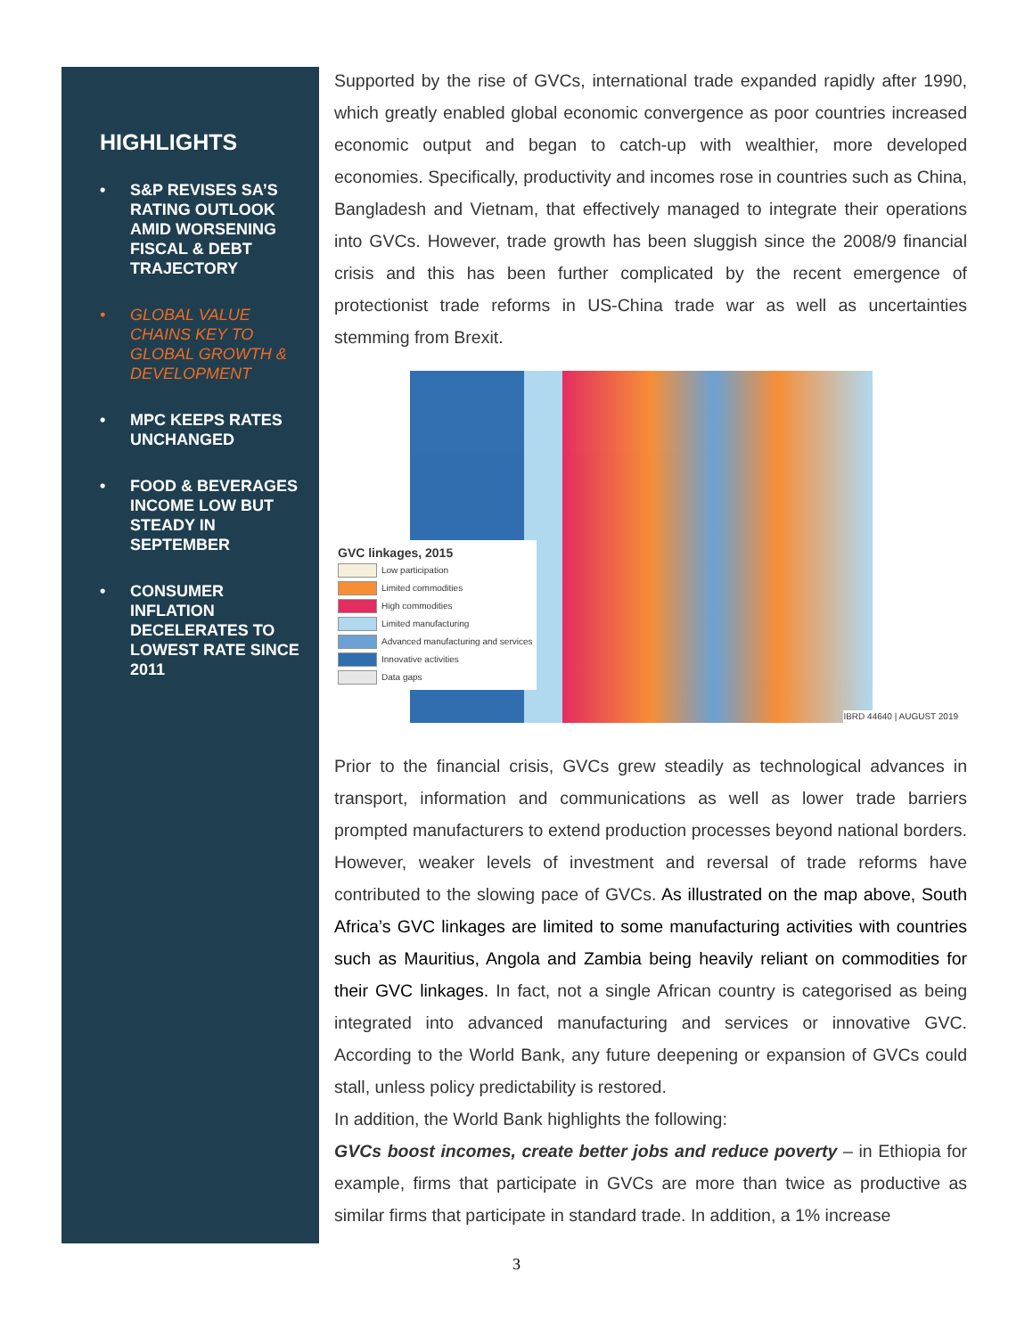HIGHLIGHTS
• S&P REVISES SA’S RATING OUTLOOK AMID WORSENING FISCAL & DEBT TRAJECTORY
• GLOBAL VALUE CHAINS KEY TO GLOBAL GROWTH & DEVELOPMENT
• MPC KEEPS RATES UNCHANGED
• FOOD & BEVERAGES INCOME LOW BUT STEADY IN SEPTEMBER
• CONSUMER INFLATION DECELERATES TO LOWEST RATE SINCE 2011
Supported by the rise of GVCs, international trade expanded rapidly after 1990, which greatly enabled global economic convergence as poor countries increased economic output and began to catch-up with wealthier, more developed economies. Specifically, productivity and incomes rose in countries such as China, Bangladesh and Vietnam, that effectively managed to integrate their operations into GVCs. However, trade growth has been sluggish since the 2008/9 financial crisis and this has been further complicated by the recent emergence of protectionist trade reforms in US-China trade war as well as uncertainties stemming from Brexit.
GVC linkages, 2015
Low participation
Limited commodities
High commodities
Limited manufacturing
Advanced manufacturing and services
Innovative activities
Data gaps
IBRD 44640 | AUGUST 2019
Prior to the financial crisis, GVCs grew steadily as technological advances in transport, information and communications as well as lower trade barriers prompted manufacturers to extend production processes beyond national borders. However, weaker levels of investment and reversal of trade reforms have contributed to the slowing pace of GVCs. As illustrated on the map above, South Africa’s GVC linkages are limited to some manufacturing activities with countries such as Mauritius, Angola and Zambia being heavily reliant on commodities for their GVC linkages. In fact, not a single African country is categorised as being integrated into advanced manufacturing and services or innovative GVC. According to the World Bank, any future deepening or expansion of GVCs could stall, unless policy predictability is restored.
In addition, the World Bank highlights the following:
GVCs boost incomes, create better jobs and reduce poverty – in Ethiopia for example, firms that participate in GVCs are more than twice as productive as similar firms that participate in standard trade. In addition, a 1% increase
3